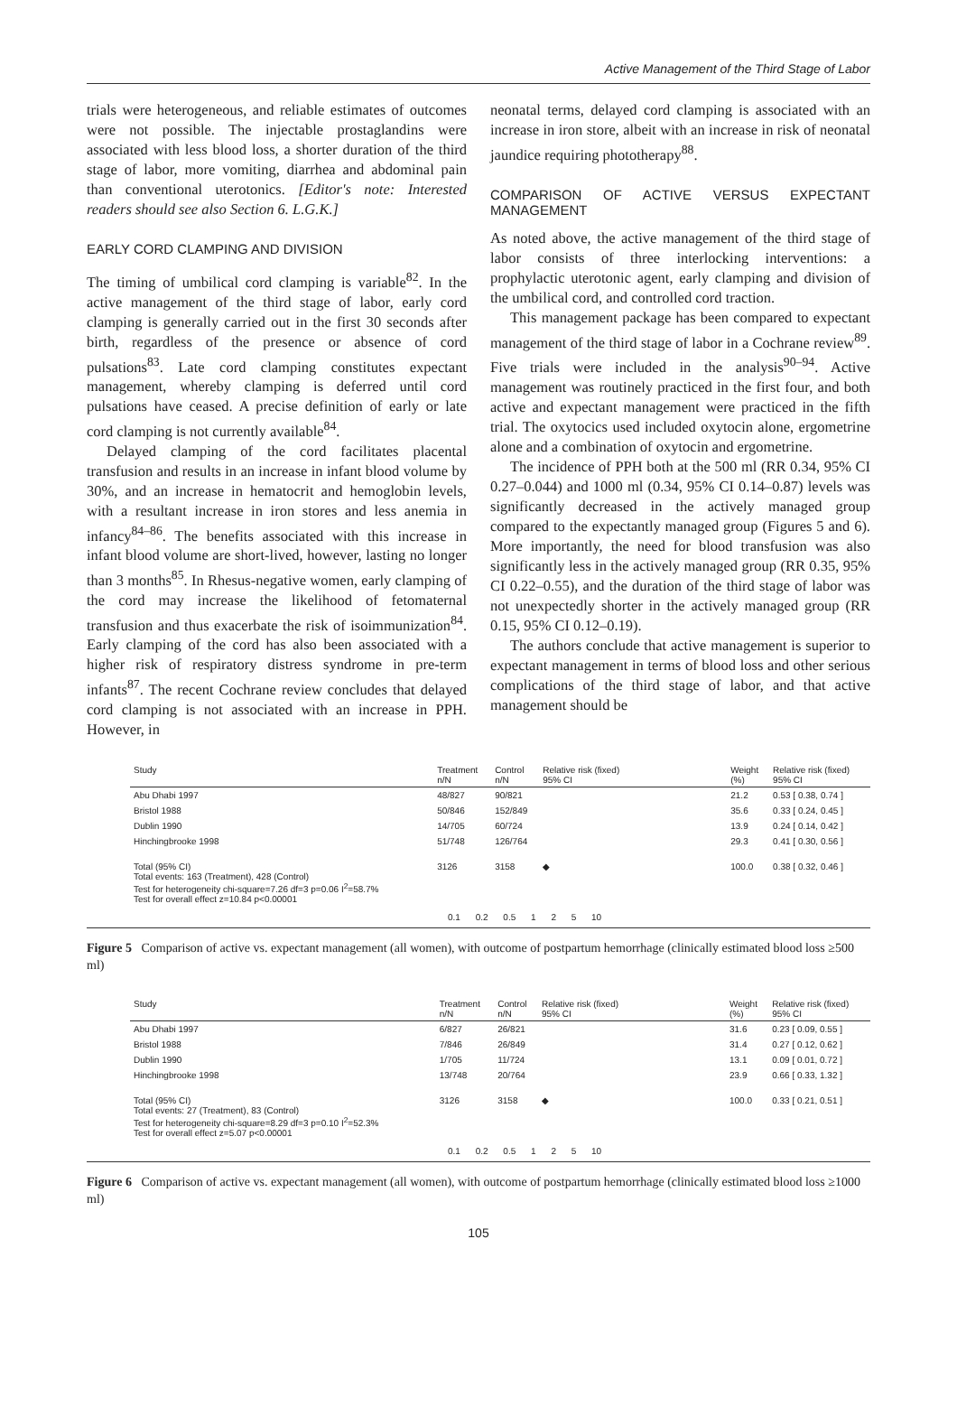Active Management of the Third Stage of Labor
trials were heterogeneous, and reliable estimates of outcomes were not possible. The injectable prostaglandins were associated with less blood loss, a shorter duration of the third stage of labor, more vomiting, diarrhea and abdominal pain than conventional uterotonics. [Editor's note: Interested readers should see also Section 6. L.G.K.]
EARLY CORD CLAMPING AND DIVISION
The timing of umbilical cord clamping is variable<sup>82</sup>. In the active management of the third stage of labor, early cord clamping is generally carried out in the first 30 seconds after birth, regardless of the presence or absence of cord pulsations<sup>83</sup>. Late cord clamping constitutes expectant management, whereby clamping is deferred until cord pulsations have ceased. A precise definition of early or late cord clamping is not currently available<sup>84</sup>.
Delayed clamping of the cord facilitates placental transfusion and results in an increase in infant blood volume by 30%, and an increase in hematocrit and hemoglobin levels, with a resultant increase in iron stores and less anemia in infancy<sup>84–86</sup>. The benefits associated with this increase in infant blood volume are short-lived, however, lasting no longer than 3 months<sup>85</sup>. In Rhesus-negative women, early clamping of the cord may increase the likelihood of fetomaternal transfusion and thus exacerbate the risk of isoimmunization<sup>84</sup>. Early clamping of the cord has also been associated with a higher risk of respiratory distress syndrome in pre-term infants<sup>87</sup>. The recent Cochrane review concludes that delayed cord clamping is not associated with an increase in PPH. However, in
neonatal terms, delayed cord clamping is associated with an increase in iron store, albeit with an increase in risk of neonatal jaundice requiring phototherapy<sup>88</sup>.
COMPARISON OF ACTIVE VERSUS EXPECTANT MANAGEMENT
As noted above, the active management of the third stage of labor consists of three interlocking interventions: a prophylactic uterotonic agent, early clamping and division of the umbilical cord, and controlled cord traction.
This management package has been compared to expectant management of the third stage of labor in a Cochrane review<sup>89</sup>. Five trials were included in the analysis<sup>90–94</sup>. Active management was routinely practiced in the first four, and both active and expectant management were practiced in the fifth trial. The oxytocics used included oxytocin alone, ergometrine alone and a combination of oxytocin and ergometrine.
The incidence of PPH both at the 500 ml (RR 0.34, 95% CI 0.27–0.044) and 1000 ml (0.34, 95% CI 0.14–0.87) levels was significantly decreased in the actively managed group compared to the expectantly managed group (Figures 5 and 6). More importantly, the need for blood transfusion was also significantly less in the actively managed group (RR 0.35, 95% CI 0.22–0.55), and the duration of the third stage of labor was not unexpectedly shorter in the actively managed group (RR 0.15, 95% CI 0.12–0.19).
The authors conclude that active management is superior to expectant management in terms of blood loss and other serious complications of the third stage of labor, and that active management should be
| Study | Treatment n/N | Control n/N | Relative risk (fixed) 95% CI | Weight (%) | Relative risk (fixed) 95% CI |
| --- | --- | --- | --- | --- | --- |
| Abu Dhabi 1997 | 48/827 | 90/821 | | 21.2 | 0.53 [ 0.38, 0.74 ] |
| Bristol 1988 | 50/846 | 152/849 | | 35.6 | 0.33 [ 0.24, 0.45 ] |
| Dublin 1990 | 14/705 | 60/724 | | 13.9 | 0.24 [ 0.14, 0.42 ] |
| Hinchingbrooke 1998 | 51/748 | 126/764 | | 29.3 | 0.41 [ 0.30, 0.56 ] |
| Total (95% CI) Total events: 163 (Treatment), 428 (Control) Test for heterogeneity chi-square=7.26 df=3 p=0.06 I<sup>2</sup>=58.7% Test for overall effect z=10.84 p<0.00001 | 3126 | 3158 | ◆ | 100.0 | 0.38 [ 0.32, 0.46 ] |
0.1 0.2 0.5 1 2 5 10
Figure 5 Comparison of active vs. expectant management (all women), with outcome of postpartum hemorrhage (clinically estimated blood loss ≥500 ml)
| Study | Treatment n/N | Control n/N | Relative risk (fixed) 95% CI | Weight (%) | Relative risk (fixed) 95% CI |
| --- | --- | --- | --- | --- | --- |
| Abu Dhabi 1997 | 6/827 | 26/821 | | 31.6 | 0.23 [ 0.09, 0.55 ] |
| Bristol 1988 | 7/846 | 26/849 | | 31.4 | 0.27 [ 0.12, 0.62 ] |
| Dublin 1990 | 1/705 | 11/724 | | 13.1 | 0.09 [ 0.01, 0.72 ] |
| Hinchingbrooke 1998 | 13/748 | 20/764 | | 23.9 | 0.66 [ 0.33, 1.32 ] |
| Total (95% CI) Total events: 27 (Treatment), 83 (Control) Test for heterogeneity chi-square=8.29 df=3 p=0.10 I<sup>2</sup>=52.3% Test for overall effect z=5.07 p<0.00001 | 3126 | 3158 | ◆ | 100.0 | 0.33 [ 0.21, 0.51 ] |
0.1 0.2 0.5 1 2 5 10
Figure 6 Comparison of active vs. expectant management (all women), with outcome of postpartum hemorrhage (clinically estimated blood loss ≥1000 ml)
105